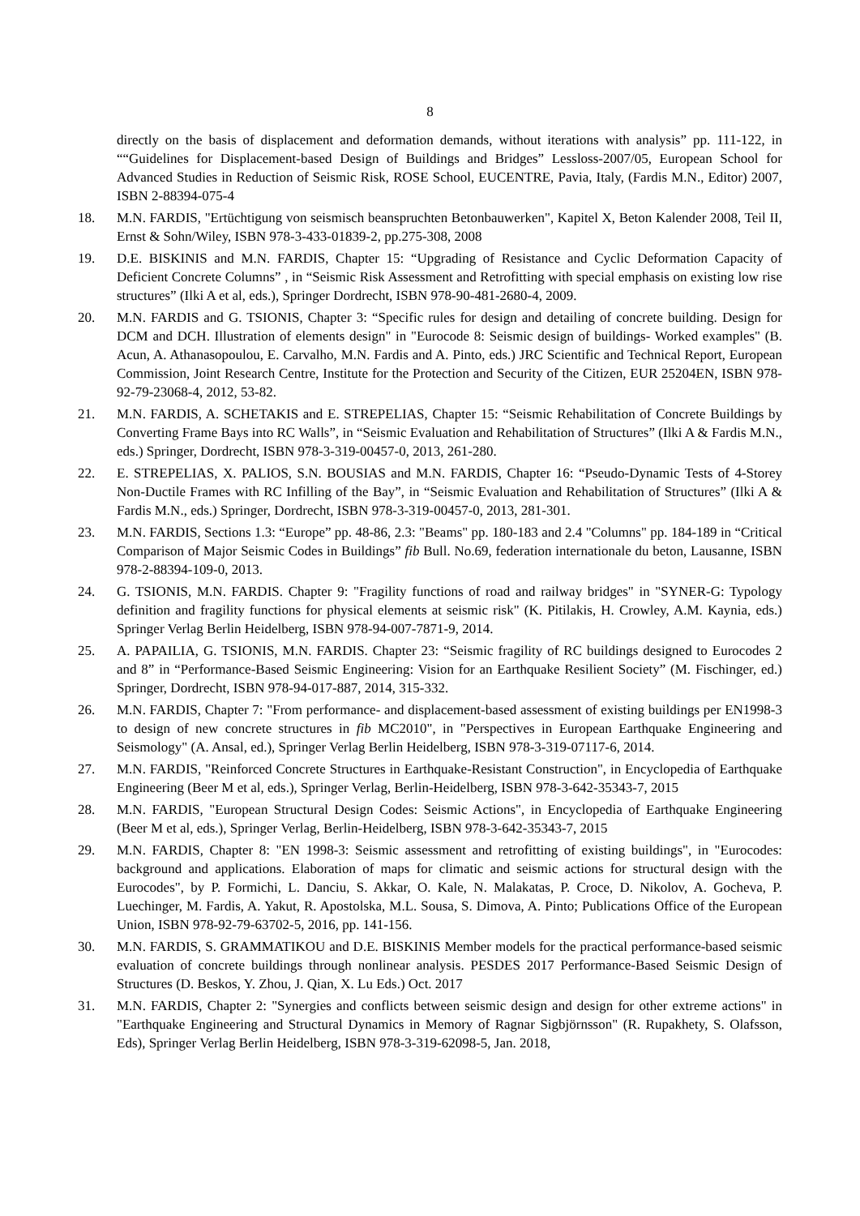8
directly on the basis of displacement and deformation demands, without iterations with analysis” pp. 111-122, in ““Guidelines for Displacement-based Design of Buildings and Bridges” Lessloss-2007/05, European School for Advanced Studies in Reduction of Seismic Risk, ROSE School, EUCENTRE, Pavia, Italy, (Fardis M.N., Editor) 2007, ISBN 2-88394-075-4
18. M.N. FARDIS, "Ertüchtigung von seismisch beanspruchten Betonbauwerken", Kapitel X, Beton Kalender 2008, Teil II, Ernst & Sohn/Wiley, ISBN 978-3-433-01839-2, pp.275-308, 2008
19. D.E. BISKINIS and M.N. FARDIS, Chapter 15: “Upgrading of Resistance and Cyclic Deformation Capacity of Deficient Concrete Columns” , in “Seismic Risk Assessment and Retrofitting with special emphasis on existing low rise structures” (Ilki A et al, eds.), Springer Dordrecht, ISBN 978-90-481-2680-4, 2009.
20. M.N. FARDIS and G. TSIONIS, Chapter 3: “Specific rules for design and detailing of concrete building. Design for DCM and DCH. Illustration of elements design" in "Eurocode 8: Seismic design of buildings- Worked examples" (B. Acun, A. Athanasopoulou, E. Carvalho, M.N. Fardis and A. Pinto, eds.) JRC Scientific and Technical Report, European Commission, Joint Research Centre, Institute for the Protection and Security of the Citizen, EUR 25204EN, ISBN 978-92-79-23068-4, 2012, 53-82.
21. M.N. FARDIS, A. SCHETAKIS and E. STREPELIAS, Chapter 15: “Seismic Rehabilitation of Concrete Buildings by Converting Frame Bays into RC Walls”, in “Seismic Evaluation and Rehabilitation of Structures” (Ilki A & Fardis M.N., eds.) Springer, Dordrecht, ISBN 978-3-319-00457-0, 2013, 261-280.
22. E. STREPELIAS, X. PALIOS, S.N. BOUSIAS and M.N. FARDIS, Chapter 16: “Pseudo-Dynamic Tests of 4-Storey Non-Ductile Frames with RC Infilling of the Bay”, in “Seismic Evaluation and Rehabilitation of Structures” (Ilki A & Fardis M.N., eds.) Springer, Dordrecht, ISBN 978-3-319-00457-0, 2013, 281-301.
23. M.N. FARDIS, Sections 1.3: “Europe” pp. 48-86, 2.3: "Beams" pp. 180-183 and 2.4 "Columns" pp. 184-189 in “Critical Comparison of Major Seismic Codes in Buildings” fib Bull. No.69, federation internationale du beton, Lausanne, ISBN 978-2-88394-109-0, 2013.
24. G. TSIONIS, M.N. FARDIS. Chapter 9: "Fragility functions of road and railway bridges" in "SYNER-G: Typology definition and fragility functions for physical elements at seismic risk" (K. Pitilakis, H. Crowley, A.M. Kaynia, eds.) Springer Verlag Berlin Heidelberg, ISBN 978-94-007-7871-9, 2014.
25. A. PAPAILIA, G. TSIONIS, M.N. FARDIS. Chapter 23: “Seismic fragility of RC buildings designed to Eurocodes 2 and 8” in “Performance-Based Seismic Engineering: Vision for an Earthquake Resilient Society” (M. Fischinger, ed.) Springer, Dordrecht, ISBN 978-94-017-887, 2014, 315-332.
26. M.N. FARDIS, Chapter 7: "From performance- and displacement-based assessment of existing buildings per EN1998-3 to design of new concrete structures in fib MC2010", in "Perspectives in European Earthquake Engineering and Seismology" (A. Ansal, ed.), Springer Verlag Berlin Heidelberg, ISBN 978-3-319-07117-6, 2014.
27. M.N. FARDIS, "Reinforced Concrete Structures in Earthquake-Resistant Construction", in Encyclopedia of Earthquake Engineering (Beer M et al, eds.), Springer Verlag, Berlin-Heidelberg, ISBN 978-3-642-35343-7, 2015
28. M.N. FARDIS, "European Structural Design Codes: Seismic Actions", in Encyclopedia of Earthquake Engineering (Beer M et al, eds.), Springer Verlag, Berlin-Heidelberg, ISBN 978-3-642-35343-7, 2015
29. M.N. FARDIS, Chapter 8: "EN 1998-3: Seismic assessment and retrofitting of existing buildings", in "Eurocodes: background and applications. Elaboration of maps for climatic and seismic actions for structural design with the Eurocodes", by P. Formichi, L. Danciu, S. Akkar, O. Kale, N. Malakatas, P. Croce, D. Nikolov, A. Gocheva, P. Luechinger, M. Fardis, A. Yakut, R. Apostolska, M.L. Sousa, S. Dimova, A. Pinto; Publications Office of the European Union, ISBN 978-92-79-63702-5, 2016, pp. 141-156.
30. M.N. FARDIS, S. GRAMMATIKOU and D.E. BISKINIS Member models for the practical performance-based seismic evaluation of concrete buildings through nonlinear analysis. PESDES 2017 Performance-Based Seismic Design of Structures (D. Beskos, Y. Zhou, J. Qian, X. Lu Eds.) Oct. 2017
31. M.N. FARDIS, Chapter 2: "Synergies and conflicts between seismic design and design for other extreme actions" in "Earthquake Engineering and Structural Dynamics in Memory of Ragnar Sigbjörnsson" (R. Rupakhety, S. Olafsson, Eds), Springer Verlag Berlin Heidelberg, ISBN 978-3-319-62098-5, Jan. 2018,